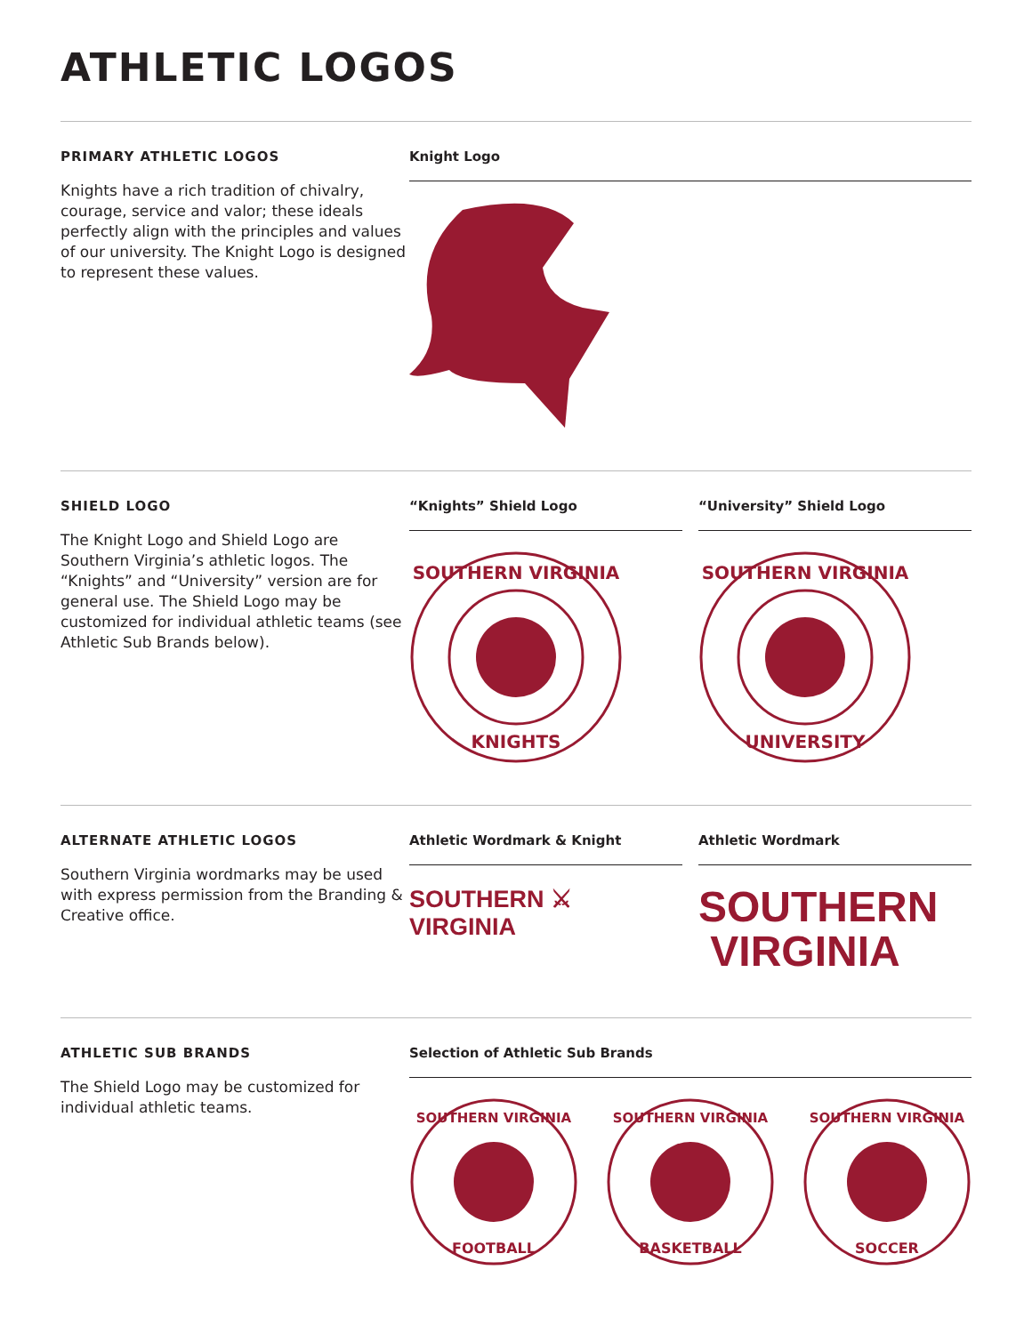ATHLETIC LOGOS
PRIMARY ATHLETIC LOGOS
Knights have a rich tradition of chivalry, courage, service and valor; these ideals perfectly align with the principles and values of our university. The Knight Logo is designed to represent these values.
Knight Logo
SHIELD LOGO
The Knight Logo and Shield Logo are Southern Virginia’s athletic logos. The “Knights” and “University” version are for general use. The Shield Logo may be customized for individual athletic teams (see Athletic Sub Brands below).
“Knights” Shield Logo
SOUTHERN VIRGINIA
KNIGHTS
“University” Shield Logo
SOUTHERN VIRGINIA
UNIVERSITY
ALTERNATE ATHLETIC LOGOS
Southern Virginia wordmarks may be used with express permission from the Branding & Creative office.
Athletic Wordmark & Knight
SOUTHERN ⚔ VIRGINIA
Athletic Wordmark
SOUTHERN
VIRGINIA
ATHLETIC SUB BRANDS
The Shield Logo may be customized for individual athletic teams.
Selection of Athletic Sub Brands
SOUTHERN VIRGINIA
FOOTBALL
SOUTHERN VIRGINIA
BASKETBALL
SOUTHERN VIRGINIA
SOCCER